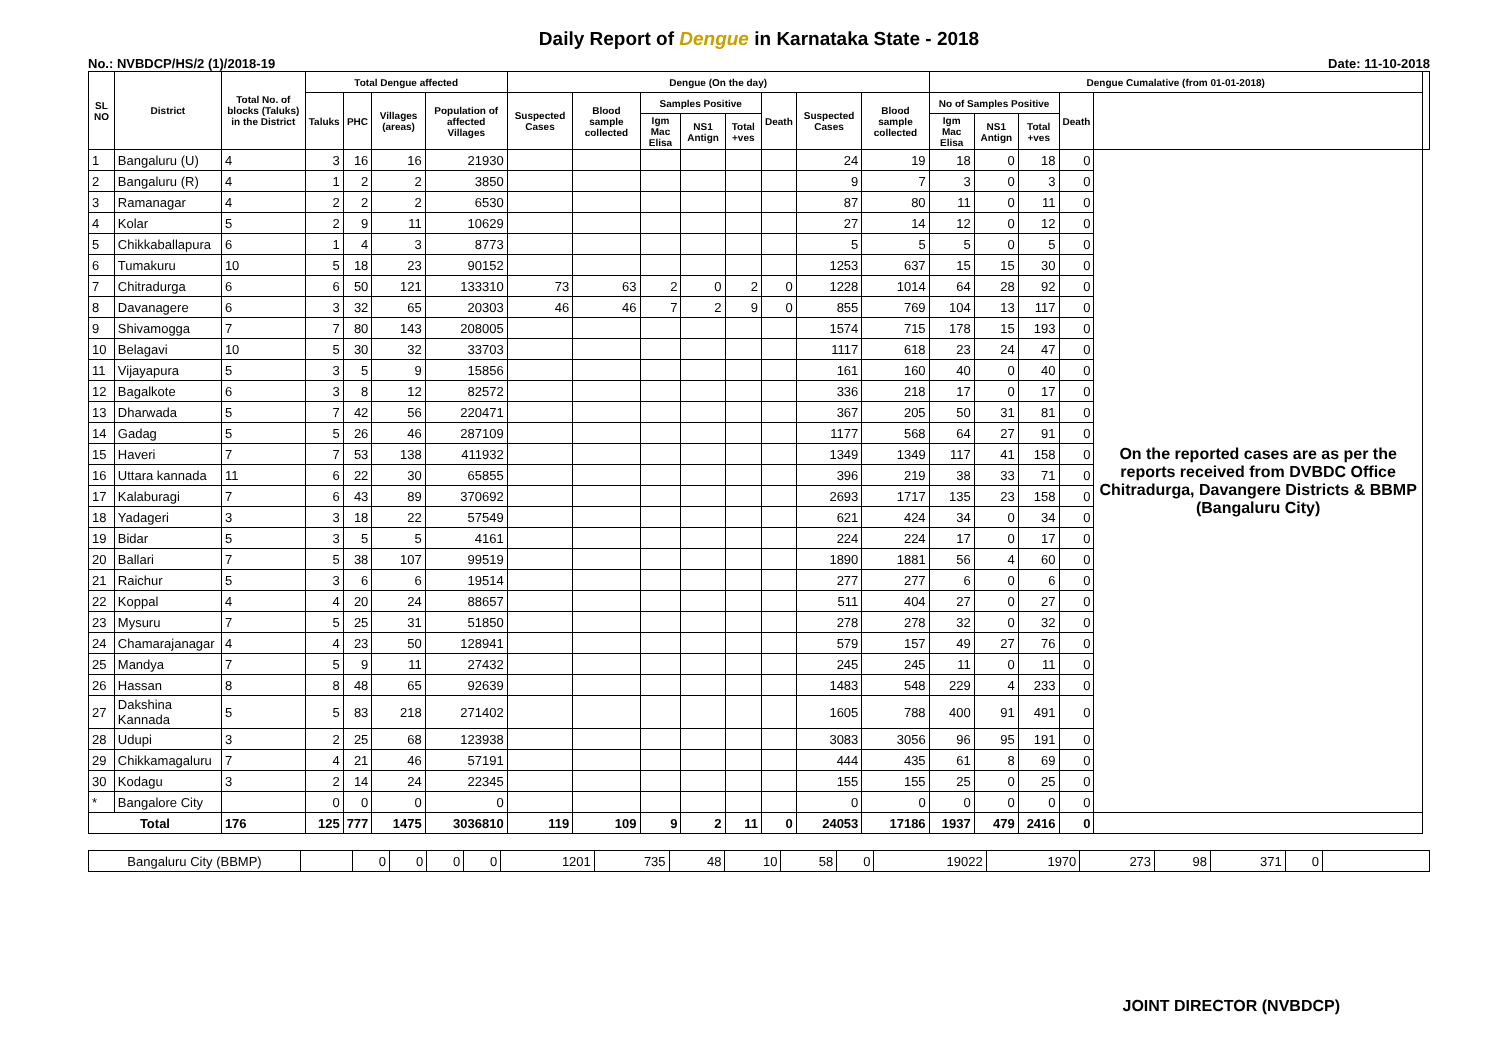Daily Report of Dengue in Karnataka State - 2018
No.: NVBDCP/HS/2 (1)/2018-19 Date: 11-10-2018
| SL NO | District | Total No. of blocks (Taluks) in the District | Total Dengue affected | | | | Dengue (On the day) | | | | | | | | Dengue Cumalative (from 01-01-2018) | | | | | |
| --- | --- | --- | --- | --- | --- | --- | --- | --- | --- | --- | --- | --- | --- | --- | --- | --- | --- | --- | --- | --- |
| | | | Taluks | PHC | Villages (areas) | Population of affected Villages | Suspected Cases | Blood sample collected | Samples Positive | | | Death | Suspected Cases | Blood sample collected | No of Samples Positive | | | Death | | |
| | | | | | | | | | Igm Mac Elisa | NS1 Antign | Total +ves | | | | Igm Mac Elisa | NS1 Antign | Total +ves | | | |
| 1 | Bangaluru (U) | 4 | 3 | 16 | 16 | 21930 | | | | | | | 24 | 19 | 18 | 0 | 18 | 0 | On the reported cases are as per the reports received from DVBDC Office Chitradurga, Davangere Districts & BBMP (Bangaluru City) | |
| 2 | Bangaluru (R) | 4 | 1 | 2 | 2 | 3850 | | | | | | | 9 | 7 | 3 | 0 | 3 | 0 | | |
| 3 | Ramanagar | 4 | 2 | 2 | 2 | 6530 | | | | | | | 87 | 80 | 11 | 0 | 11 | 0 | | |
| 4 | Kolar | 5 | 2 | 9 | 11 | 10629 | | | | | | | 27 | 14 | 12 | 0 | 12 | 0 | | |
| 5 | Chikkaballapura | 6 | 1 | 4 | 3 | 8773 | | | | | | | 5 | 5 | 5 | 0 | 5 | 0 | | |
| 6 | Tumakuru | 10 | 5 | 18 | 23 | 90152 | | | | | | | 1253 | 637 | 15 | 15 | 30 | 0 | | |
| 7 | Chitradurga | 6 | 6 | 50 | 121 | 133310 | 73 | 63 | 2 | 0 | 2 | 0 | 1228 | 1014 | 64 | 28 | 92 | 0 | | |
| 8 | Davanagere | 6 | 3 | 32 | 65 | 20303 | 46 | 46 | 7 | 2 | 9 | 0 | 855 | 769 | 104 | 13 | 117 | 0 | | |
| 9 | Shivamogga | 7 | 7 | 80 | 143 | 208005 | | | | | | | 1574 | 715 | 178 | 15 | 193 | 0 | | |
| 10 | Belagavi | 10 | 5 | 30 | 32 | 33703 | | | | | | | 1117 | 618 | 23 | 24 | 47 | 0 | | |
| 11 | Vijayapura | 5 | 3 | 5 | 9 | 15856 | | | | | | | 161 | 160 | 40 | 0 | 40 | 0 | | |
| 12 | Bagalkote | 6 | 3 | 8 | 12 | 82572 | | | | | | | 336 | 218 | 17 | 0 | 17 | 0 | | |
| 13 | Dharwada | 5 | 7 | 42 | 56 | 220471 | | | | | | | 367 | 205 | 50 | 31 | 81 | 0 | | |
| 14 | Gadag | 5 | 5 | 26 | 46 | 287109 | | | | | | | 1177 | 568 | 64 | 27 | 91 | 0 | | |
| 15 | Haveri | 7 | 7 | 53 | 138 | 411932 | | | | | | | 1349 | 1349 | 117 | 41 | 158 | 0 | | |
| 16 | Uttara kannada | 11 | 6 | 22 | 30 | 65855 | | | | | | | 396 | 219 | 38 | 33 | 71 | 0 | | |
| 17 | Kalaburagi | 7 | 6 | 43 | 89 | 370692 | | | | | | | 2693 | 1717 | 135 | 23 | 158 | 0 | | |
| 18 | Yadageri | 3 | 3 | 18 | 22 | 57549 | | | | | | | 621 | 424 | 34 | 0 | 34 | 0 | | |
| 19 | Bidar | 5 | 3 | 5 | 5 | 4161 | | | | | | | 224 | 224 | 17 | 0 | 17 | 0 | | |
| 20 | Ballari | 7 | 5 | 38 | 107 | 99519 | | | | | | | 1890 | 1881 | 56 | 4 | 60 | 0 | | |
| 21 | Raichur | 5 | 3 | 6 | 6 | 19514 | | | | | | | 277 | 277 | 6 | 0 | 6 | 0 | | |
| 22 | Koppal | 4 | 4 | 20 | 24 | 88657 | | | | | | | 511 | 404 | 27 | 0 | 27 | 0 | | |
| 23 | Mysuru | 7 | 5 | 25 | 31 | 51850 | | | | | | | 278 | 278 | 32 | 0 | 32 | 0 | | |
| 24 | Chamarajanagar | 4 | 4 | 23 | 50 | 128941 | | | | | | | 579 | 157 | 49 | 27 | 76 | 0 | | |
| 25 | Mandya | 7 | 5 | 9 | 11 | 27432 | | | | | | | 245 | 245 | 11 | 0 | 11 | 0 | | |
| 26 | Hassan | 8 | 8 | 48 | 65 | 92639 | | | | | | | 1483 | 548 | 229 | 4 | 233 | 0 | | |
| 27 | Dakshina Kannada | 5 | 5 | 83 | 218 | 271402 | | | | | | | 1605 | 788 | 400 | 91 | 491 | 0 | | |
| 28 | Udupi | 3 | 2 | 25 | 68 | 123938 | | | | | | | 3083 | 3056 | 96 | 95 | 191 | 0 | | |
| 29 | Chikkamagaluru | 7 | 4 | 21 | 46 | 57191 | | | | | | | 444 | 435 | 61 | 8 | 69 | 0 | | |
| 30 | Kodagu | 3 | 2 | 14 | 24 | 22345 | | | | | | | 155 | 155 | 25 | 0 | 25 | 0 | | |
| * | Bangalore City | | 0 | 0 | 0 | 0 | | | | | | | 0 | 0 | 0 | 0 | 0 | 0 | | |
| Total | | 176 | 125 | 777 | 1475 | 3036810 | 119 | 109 | 9 | 2 | 11 | 0 | 24053 | 17186 | 1937 | 479 | 2416 | 0 | | |
| Bangaluru City (BBMP) | | 0 | 0 | 0 | 0 | 1201 | 735 | 48 | 10 | 58 | 0 | 19022 | 1970 | 273 | 98 | 371 | 0 | |
JOINT DIRECTOR (NVBDCP)